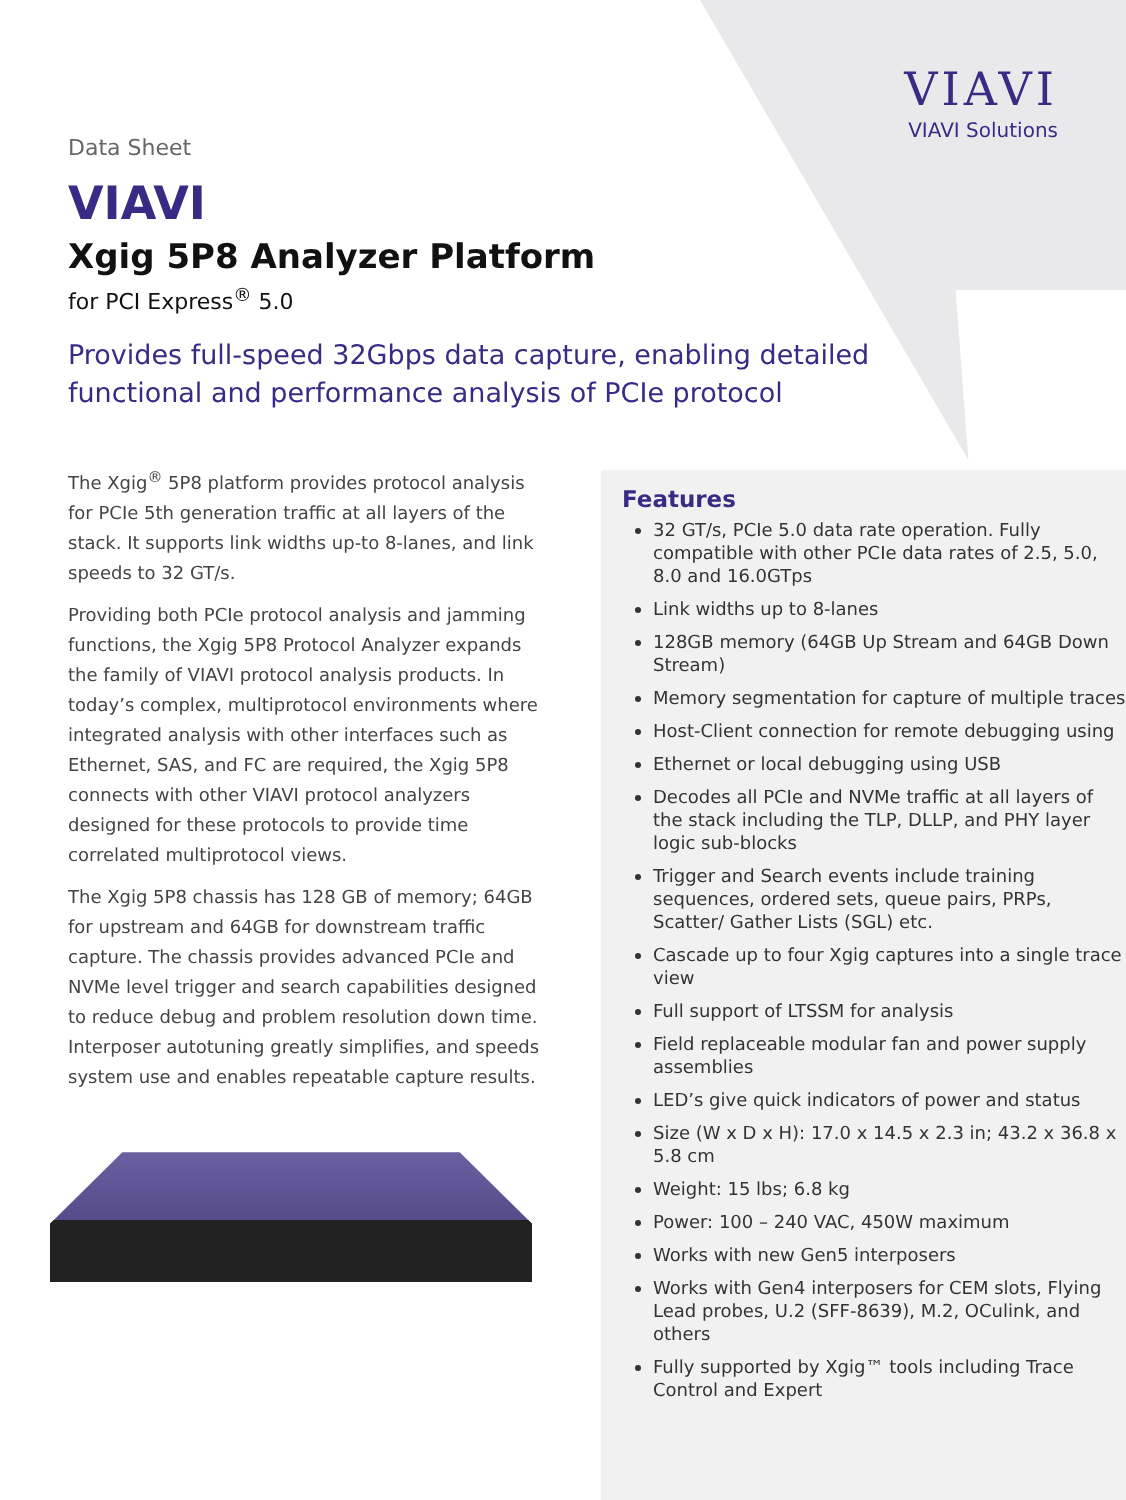VIAVI
VIAVI Solutions
Data Sheet
VIAVI
Xgig 5P8 Analyzer Platform
for PCI Express<sup>®</sup> 5.0
Provides full-speed 32Gbps data capture, enabling detailed
functional and performance analysis of PCIe protocol
The Xgig<sup>®</sup> 5P8 platform provides protocol analysis for PCIe 5th generation traffic at all layers of the stack. It supports link widths up-to 8-lanes, and link speeds to 32 GT/s.
Providing both PCIe protocol analysis and jamming functions, the Xgig 5P8 Protocol Analyzer expands the family of VIAVI protocol analysis products. In today’s complex, multiprotocol environments where integrated analysis with other interfaces such as Ethernet, SAS, and FC are required, the Xgig 5P8 connects with other VIAVI protocol analyzers designed for these protocols to provide time correlated multiprotocol views.
The Xgig 5P8 chassis has 128 GB of memory; 64GB for upstream and 64GB for downstream traffic capture. The chassis provides advanced PCIe and NVMe level trigger and search capabilities designed to reduce debug and problem resolution down time. Interposer autotuning greatly simplifies, and speeds system use and enables repeatable capture results.
Features
32 GT/s, PCIe 5.0 data rate operation. Fully compatible with other PCIe data rates of 2.5, 5.0, 8.0 and 16.0GTps
Link widths up to 8-lanes
128GB memory (64GB Up Stream and 64GB Down Stream)
Memory segmentation for capture of multiple traces
Host-Client connection for remote debugging using
Ethernet or local debugging using USB
Decodes all PCIe and NVMe traffic at all layers of the stack including the TLP, DLLP, and PHY layer logic sub-blocks
Trigger and Search events include training sequences, ordered sets, queue pairs, PRPs, Scatter/ Gather Lists (SGL) etc.
Cascade up to four Xgig captures into a single trace view
Full support of LTSSM for analysis
Field replaceable modular fan and power supply assemblies
LED’s give quick indicators of power and status
Size (W x D x H): 17.0 x 14.5 x 2.3 in; 43.2 x 36.8 x 5.8 cm
Weight: 15 lbs; 6.8 kg
Power: 100 – 240 VAC, 450W maximum
Works with new Gen5 interposers
Works with Gen4 interposers for CEM slots, Flying Lead probes, U.2 (SFF-8639), M.2, OCulink, and others
Fully supported by Xgig™ tools including Trace Control and Expert